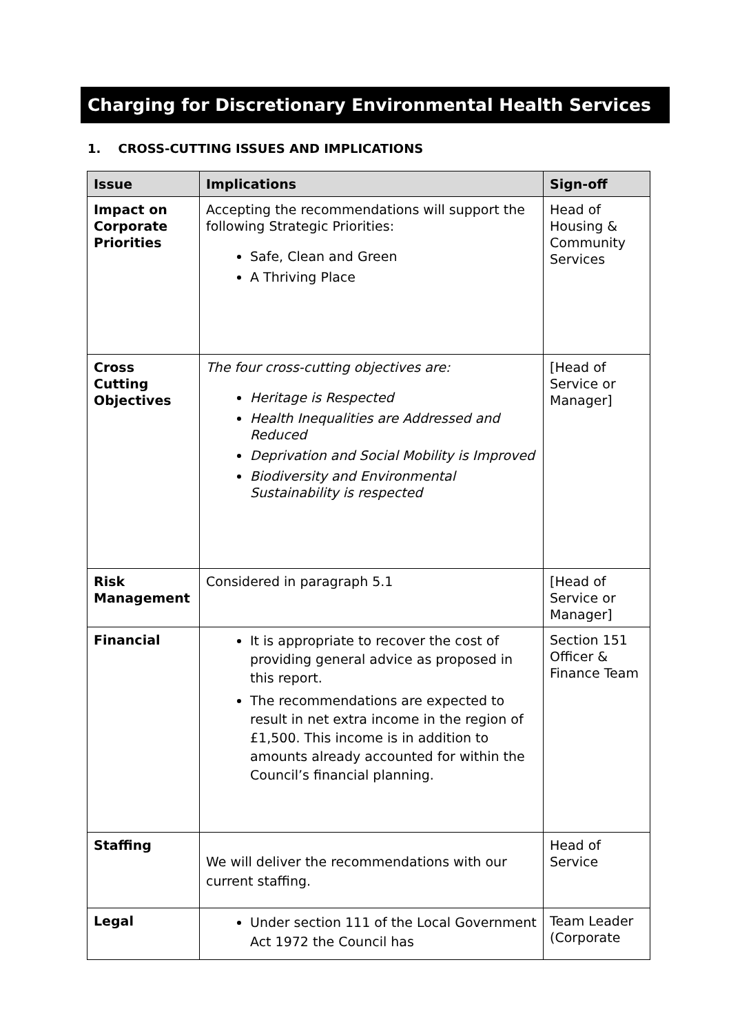Charging for Discretionary Environmental Health Services
1. CROSS-CUTTING ISSUES AND IMPLICATIONS
| Issue | Implications | Sign-off |
| --- | --- | --- |
| Impact on Corporate Priorities | Accepting the recommendations will support the following Strategic Priorities: Safe, Clean and Green A Thriving Place | Head of Housing & Community Services |
| Cross Cutting Objectives | The four cross-cutting objectives are: Heritage is Respected Health Inequalities are Addressed and Reduced Deprivation and Social Mobility is Improved Biodiversity and Environmental Sustainability is respected | [Head of Service or Manager] |
| Risk Management | Considered in paragraph 5.1 | [Head of Service or Manager] |
| Financial | It is appropriate to recover the cost of providing general advice as proposed in this report. The recommendations are expected to result in net extra income in the region of £1,500. This income is in addition to amounts already accounted for within the Council’s financial planning. | Section 151 Officer & Finance Team |
| Staffing | We will deliver the recommendations with our current staffing. | Head of Service |
| Legal | Under section 111 of the Local Government Act 1972 the Council has | Team Leader (Corporate |